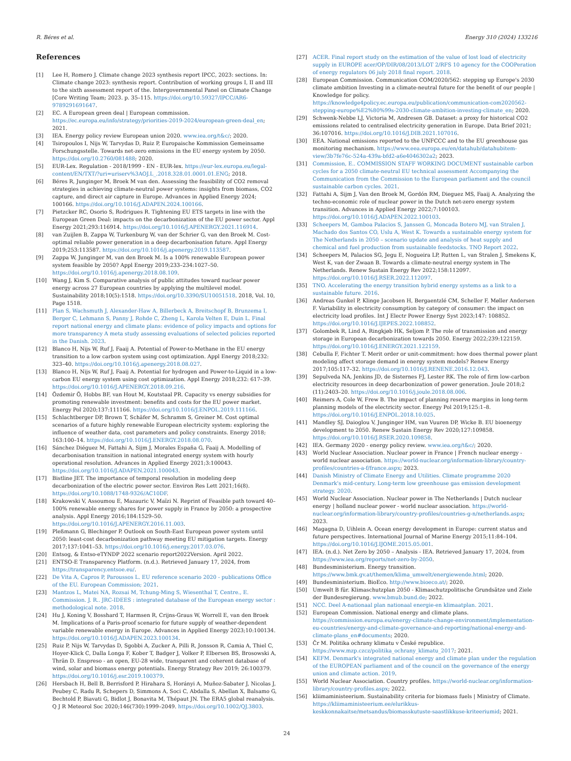R. Béres et al. Energy 310 (2024) 133216
References
[1] Lee H, Romero J. Climate change 2023 synthesis report IPCC, 2023: sections. In: Climate change 2023: synthesis report. Contribution of working groups I, II and III to the sixth assessment report of the. Intergovernmental Panel on Climate Change [Core Writing Team; 2023. p. 35–115. https://doi.org/10.59327/IPCC/AR6-9789291691647.
[2] EC. A European green deal | European commission. https://ec.europa.eu/info/strategy/priorities-2019-2024/european-green-deal_en; 2021.
[3] IEA. Energy policy review European union 2020. www.iea.org/t&c/; 2020.
[4] Tsiropoulos I, Nijs W, Tarvydas D, Ruiz P, Europaische Kommission Gemeinsame Forschungsstelle. Towards net-zero emissions in the EU energy system by 2050. https://doi.org/10.2760/081488; 2020.
[5] EUR-Lex. Regulation - 2018/1999 - EN - EUR-lex. https://eur-lex.europa.eu/legal-content/EN/TXT/?uri=uriserv%3AOJ.L_.2018.328.01.0001.01.ENG; 2018.
[6] Béres R, Junginger M, Broek M van den. Assessing the feasibility of CO2 removal strategies in achieving climate-neutral power systems: insights from biomass, CO2 capture, and direct air capture in Europe. Advances in Applied Energy 2024; 100166. https://doi.org/10.1016/J.ADAPEN.2024.100166.
[7] Pietzcker RC, Osorio S, Rodrigues R. Tightening EU ETS targets in line with the European Green Deal: impacts on the decarbonization of the EU power sector. Appl Energy 2021;293:116914. https://doi.org/10.1016/J.APENERGY.2021.116914.
[8] van Zuijlen B, Zappa W, Turkenburg W, van der Schrier G, van den Broek M. Cost-optimal reliable power generation in a deep decarbonisation future. Appl Energy 2019;253:113587. https://doi.org/10.1016/j.apenergy.2019.113587.
[9] Zappa W, Junginger M, van den Broek M. Is a 100% renewable European power system feasible by 2050? Appl Energy 2019;233–234:1027–50. https://doi.org/10.1016/j.apenergy.2018.08.109.
[10] Wang J, Kim S. Comparative analysis of public attitudes toward nuclear power energy across 27 European countries by applying the multilevel model. Sustainability 2018;10(5):1518. https://doi.org/10.3390/SU10051518. 2018, Vol. 10, Page 1518.
[11] Plan S, Wachsmuth J, Alexander-Haw A, Billerbeck A, Breitschopf B, Brunzema I, Berger C, Lehmann S, Panny J, Rohde C, Zheng L, Karola Velten E, Duin L. Final report national energy and climate plans: evidence of policy impacts and options for more transparency A meta study assessing evaluations of selected policies reported in the Danish. 2023.
[12] Blanco H, Nijs W, Ruf J, Faaij A. Potential of Power-to-Methane in the EU energy transition to a low carbon system using cost optimization. Appl Energy 2018;232: 323–40. https://doi.org/10.1016/j.apenergy.2018.08.027.
[13] Blanco H, Nijs W, Ruf J, Faaij A. Potential for hydrogen and Power-to-Liquid in a low-carbon EU energy system using cost optimization. Appl Energy 2018;232: 617–39. https://doi.org/10.1016/J.APENERGY.2018.09.216.
[14] Özdemir Ö, Hobbs BF, van Hout M, Koutstaal PR. Capacity vs energy subsidies for promoting renewable investment: benefits and costs for the EU power market. Energy Pol 2020;137:111166. https://doi.org/10.1016/J.ENPOL.2019.111166.
[15] Schlachtberger DP, Brown T, Schäfer M, Schramm S, Greiner M. Cost optimal scenarios of a future highly renewable European electricity system: exploring the influence of weather data, cost parameters and policy constraints. Energy 2018; 163:100–14. https://doi.org/10.1016/J.ENERGY.2018.08.070.
[16] Sánchez Diéguez M, Fattahi A, Sijm J, Morales España G, Faaij A. Modelling of decarbonisation transition in national integrated energy system with hourly operational resolution. Advances in Applied Energy 2021;3:100043. https://doi.org/10.1016/J.ADAPEN.2021.100043.
[17] Bistline JET. The importance of temporal resolution in modeling deep decarbonization of the electric power sector. Environ Res Lett 2021;16(8). https://doi.org/10.1088/1748-9326/AC10DF.
[18] Krakowski V, Assoumou E, Mazauric V, Maïzi N. Reprint of Feasible path toward 40–100% renewable energy shares for power supply in France by 2050: a prospective analysis. Appl Energy 2016;184:1529–50. https://doi.org/10.1016/J.APENERGY.2016.11.003.
[19] Pleßmann G, Blechinger P. Outlook on South-East European power system until 2050: least-cost decarbonization pathway meeting EU mitigation targets. Energy 2017;137:1041–53. https://doi.org/10.1016/j.energy.2017.03.076.
[20] Entsog, & Entso-eTYNDP 2022 scenario report2022Version. April 2022.
[21] ENTSO-E Transparency Platform. (n.d.). Retrieved January 17, 2024, from https://transparency.entsoe.eu/.
[22] De Vita A, Capros P, Paroussos L. EU reference scenario 2020 - publications Office of the EU. European Commission; 2021.
[23] Mantzos L, Matei NA, Rozsai M, Tchung-Ming S, Wiesenthal T, Centre., E. Commission. J. R.. JRC-IDEES : integrated database of the European energy sector : methodological note. 2018.
[24] Hu J, Koning V, Bosshard T, Harmsen R, Crijns-Graus W, Worrell E, van den Broek M. Implications of a Paris-proof scenario for future supply of weather-dependent variable renewable energy in Europe. Advances in Applied Energy 2023;10:100134. https://doi.org/10.1016/J.ADAPEN.2023.100134.
[25] Ruiz P, Nijs W, Tarvydas D, Sgobbi A, Zucker A, Pilli R, Jonsson R, Camia A, Thiel C, Hoyer-Klick C, Dalla Longa F, Kober T, Badger J, Volker P, Elbersen BS, Brosowski A, Thrän D. Enspreso - an open, EU-28 wide, transparent and coherent database of wind, solar and biomass energy potentials. Energy Strategy Rev 2019; 26:100379. https://doi.org/10.1016/j.esr.2019.100379.
[26] Hersbach H, Bell B, Berrisford P, Hirahara S, Horányi A, Muñoz-Sabater J, Nicolas J, Peubey C, Radu R, Schepers D, Simmons A, Soci C, Abdalla S, Abellan X, Balsamo G, Bechtold P, Biavati G, Bidlot J, Bonavita M, Thépaut JN. The ERA5 global reanalysis. Q J R Meteorol Soc 2020;146(730):1999–2049. https://doi.org/10.1002/QJ.3803.
[27] ACER. Final report study on the estimation of the value of lost load of electricity supply in EUROPE acer/OP/DIR/08/2013/LOT 2/RFS 10 agency for the COOPeration of energy regulators 06 july 2018 final report. 2018.
[28] European Commission. Communication COM/2020/562: stepping up Europe's 2030 climate ambition Investing in a climate-neutral future for the benefit of our people | Knowledge for policy. https://knowledge4policy.ec.europa.eu/publication/communication-com2020562-stepping-europe%E2%80%99s-2030-climate-ambition-investing-climate_en; 2020.
[29] Schwenk-Nebbe LJ, Victoria M, Andresen GB. Dataset: a proxy for historical CO2 emissions related to centralised electricity generation in Europe. Data Brief 2021; 36:107016. https://doi.org/10.1016/J.DIB.2021.107016.
[30] EEA. National emissions reported to the UNFCCC and to the EU greenhouse gas monitoring mechanism. https://www.eea.europa.eu/en/datahub/datahubitem-view/3b7fe76c-524a-439a-bfd2-a6e4046302a2; 2023.
[31] Commission, E.. COMMISSION STAFF WORKING DOCUMENT sustainable carbon cycles for a 2050 climate-neutral EU technical assessment Accompanying the Communication from the Commission to the European parliament and the council sustainable carbon cycles. 2021.
[32] Fattahi A, Sijm J, Van den Broek M, Gordón RM, Dieguez MS, Faaij A. Analyzing the techno-economic role of nuclear power in the Dutch net-zero energy system transition. Advances in Applied Energy 2022;7:100103. https://doi.org/10.1016/J.ADAPEN.2022.100103.
[33] Scheepers M, Gamboa Palacios S, Janssen G, Moncada Botero MJ, van Stralen J, Machado dos Santos CO, Uslu A, West K. Towards a sustainable energy system for The Netherlands in 2050 – scenario update and analysis of heat supply and chemical and fuel production from sustainable feedstocks. TNO Report 2022.
[34] Scheepers M, Palacios SG, Jegu E, Nogueira LP, Rutten L, van Stralen J, Smekens K, West K, van der Zwaan B. Towards a climate-neutral energy system in The Netherlands. Renew Sustain Energy Rev 2022;158:112097. https://doi.org/10.1016/J.RSER.2022.112097.
[35] TNO. Accelerating the energy transition hybrid energy systems as a link to a sustainable future. 2016.
[36] Andreas Gunkel P, Klinge Jacobsen H, Bergaentzlé CM, Scheller F, Møller Andersen F. Variability in electricity consumption by category of consumer: the impact on electricity load profiles. Int J Electr Power Energy Syst 2023;147: 108852. https://doi.org/10.1016/J.IJEPES.2022.108852.
[37] Golombek R, Lind A, Ringkjøb HK, Seljom P. The role of transmission and energy storage in European decarbonization towards 2050. Energy 2022;239:122159. https://doi.org/10.1016/J.ENERGY.2021.122159.
[38] Cebulla F, Fichter T. Merit order or unit-commitment: how does thermal power plant modeling affect storage demand in energy system models? Renew Energy 2017;105:117–32. https://doi.org/10.1016/J.RENENE.2016.12.043.
[39] Sepulveda NA, Jenkins JD, de Sisternes FJ, Lester RK. The role of firm low-carbon electricity resources in deep decarbonization of power generation. Joule 2018;2 (11):2403–20. https://doi.org/10.1016/j.joule.2018.08.006.
[40] Reimers A, Cole W, Frew B. The impact of planning reserve margins in long-term planning models of the electricity sector. Energy Pol 2019;125:1–8. https://doi.org/10.1016/J.ENPOL.2018.10.025.
[41] Mandley SJ, Daioglou V, Junginger HM, van Vuuren DP, Wicke B. EU bioenergy development to 2050. Renew Sustain Energy Rev 2020;127:109858. https://doi.org/10.1016/J.RSER.2020.109858.
[42] IEA. Germany 2020 - energy policy review. www.iea.org/t&c/; 2020.
[43] World Nuclear Association. Nuclear power in France | French nuclear energy - world nuclear association. https://world-nuclear.org/information-library/country-profiles/countries-a-f/france.aspx; 2023.
[44] Danish Ministry of Climate Energy and Utilities. Climate programme 2020 Denmark's mid-century. Long-term low greenhouse gas emission development strategy. 2020.
[45] World Nuclear Association. Nuclear power in The Netherlands | Dutch nuclear energy | holland nuclear power - world nuclear association. https://world-nuclear.org/information-library/country-profiles/countries-g-n/netherlands.aspx; 2023.
[46] Magagna D, Uihlein A. Ocean energy development in Europe: current status and future perspectives. International Journal of Marine Energy 2015;11:84–104. https://doi.org/10.1016/J.IJOME.2015.05.001.
[47] IEA. (n.d.). Net Zero by 2050 – Analysis - IEA. Retrieved January 17, 2024, from https://www.iea.org/reports/net-zero-by-2050.
[48] Bundesministerium. Energy transition. https://www.bmk.gv.at/themen/klima_umwelt/energiewende.html; 2020.
[49] Bundesministerium. BioEco. http://www.bioeco.at/; 2020.
[50] Umwelt B für. Klimaschutzplan 2050 - Klimaschutzpolitische Grundsätze und Ziele der Bundesregierung. www.bmub.bund.de; 2022.
[51] NCC. Deel A-nationaal plan nationaal energie-en klimaatplan. 2021.
[52] European Commission. National energy and climate plans. https://commission.europa.eu/energy-climate-change-environment/implementation-eu-countries/energy-and-climate-governance-and-reporting/national-energy-and-climate-plans_en#documents; 2020.
[53] Čr M. Politika ochrany klimatu v České republice. https://www.mzp.czcz/politika_ochrany_klimatu_2017; 2021.
[54] KEFM. Denmark's integrated national energy and climate plan under the regulation of the EUROPEAN parliament and of the council on the governance of the energy union and climate action. 2019.
[55] World Nuclear Association. Country profiles. https://world-nuclear.org/information-library/country-profiles.aspx; 2022.
[56] kliimaministeerium. Sustainability criteria for biomass fuels | Ministry of Climate. https://kliimaministeerium.ee/elurikkus-keskkonnakaitse/metsandus/biomasskutuste-saastlikkuse-kriteeriumid; 2021.
24